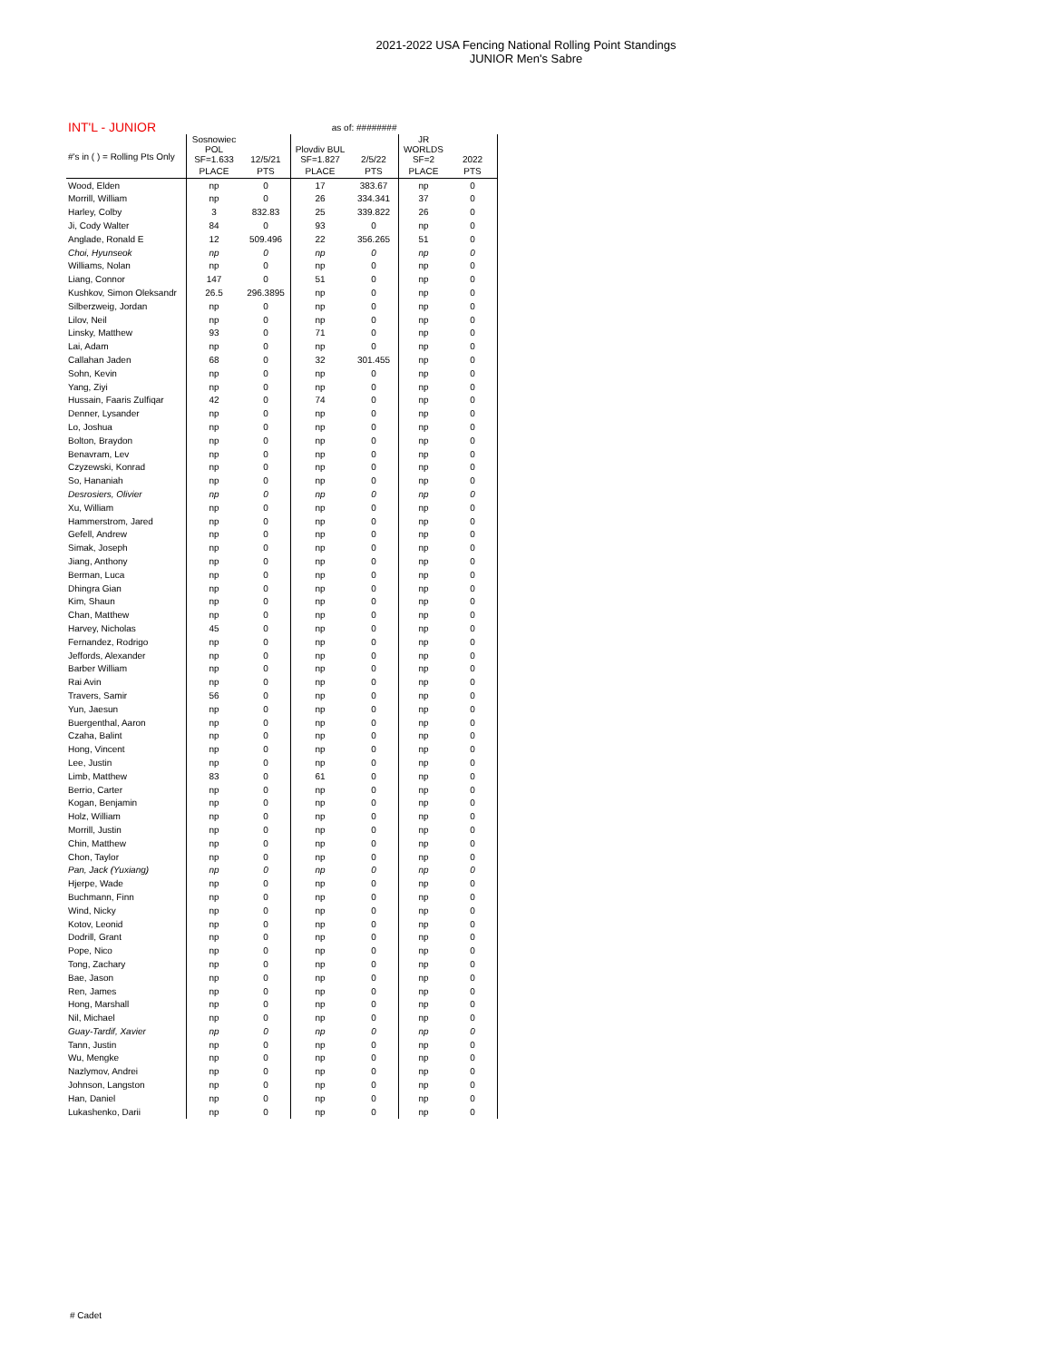2021-2022 USA Fencing National Rolling Point Standings
JUNIOR Men's Sabre
| INT'L - JUNIOR | | | as of: ######## | | | |
| --- | --- | --- | --- | --- | --- | --- |
| | Sosnowiec POL SF=1.633 | 12/5/21 | Plovdiv BUL SF=1.827 | 2/5/22 | JR WORLDS SF=2 | 2022 |
| #'s in ( ) = Rolling Pts Only | PLACE | PTS | PLACE | PTS | PLACE | PTS |
| Wood, Elden | np | 0 | 17 | 383.67 | np | 0 |
| Morrill, William | np | 0 | 26 | 334.341 | 37 | 0 |
| Harley, Colby | 3 | 832.83 | 25 | 339.822 | 26 | 0 |
| Ji, Cody Walter | 84 | 0 | 93 | 0 | np | 0 |
| Anglade, Ronald E | 12 | 509.496 | 22 | 356.265 | 51 | 0 |
| Choi, Hyunseok | np | 0 | np | 0 | np | 0 |
| Williams, Nolan | np | 0 | np | 0 | np | 0 |
| Liang, Connor | 147 | 0 | 51 | 0 | np | 0 |
| Kushkov, Simon Oleksandr | 26.5 | 296.3895 | np | 0 | np | 0 |
| Silberzweig, Jordan | np | 0 | np | 0 | np | 0 |
| Lilov, Neil | np | 0 | np | 0 | np | 0 |
| Linsky, Matthew | 93 | 0 | 71 | 0 | np | 0 |
| Lai, Adam | np | 0 | np | 0 | np | 0 |
| Callahan Jaden | 68 | 0 | 32 | 301.455 | np | 0 |
| Sohn, Kevin | np | 0 | np | 0 | np | 0 |
| Yang, Ziyi | np | 0 | np | 0 | np | 0 |
| Hussain, Faaris Zulfiqar | 42 | 0 | 74 | 0 | np | 0 |
| Denner, Lysander | np | 0 | np | 0 | np | 0 |
| Lo, Joshua | np | 0 | np | 0 | np | 0 |
| Bolton, Braydon | np | 0 | np | 0 | np | 0 |
| Benavram, Lev | np | 0 | np | 0 | np | 0 |
| Czyzewski, Konrad | np | 0 | np | 0 | np | 0 |
| So, Hananiah | np | 0 | np | 0 | np | 0 |
| Desrosiers, Olivier | np | 0 | np | 0 | np | 0 |
| Xu, William | np | 0 | np | 0 | np | 0 |
| Hammerstrom, Jared | np | 0 | np | 0 | np | 0 |
| Gefell, Andrew | np | 0 | np | 0 | np | 0 |
| Simak, Joseph | np | 0 | np | 0 | np | 0 |
| Jiang, Anthony | np | 0 | np | 0 | np | 0 |
| Berman, Luca | np | 0 | np | 0 | np | 0 |
| Dhingra Gian | np | 0 | np | 0 | np | 0 |
| Kim, Shaun | np | 0 | np | 0 | np | 0 |
| Chan, Matthew | np | 0 | np | 0 | np | 0 |
| Harvey, Nicholas | 45 | 0 | np | 0 | np | 0 |
| Fernandez, Rodrigo | np | 0 | np | 0 | np | 0 |
| Jeffords, Alexander | np | 0 | np | 0 | np | 0 |
| Barber William | np | 0 | np | 0 | np | 0 |
| Rai Avin | np | 0 | np | 0 | np | 0 |
| Travers, Samir | 56 | 0 | np | 0 | np | 0 |
| Yun, Jaesun | np | 0 | np | 0 | np | 0 |
| Buergenthal, Aaron | np | 0 | np | 0 | np | 0 |
| Czaha, Balint | np | 0 | np | 0 | np | 0 |
| Hong, Vincent | np | 0 | np | 0 | np | 0 |
| Lee, Justin | np | 0 | np | 0 | np | 0 |
| Limb, Matthew | 83 | 0 | 61 | 0 | np | 0 |
| Berrio, Carter | np | 0 | np | 0 | np | 0 |
| Kogan, Benjamin | np | 0 | np | 0 | np | 0 |
| Holz, William | np | 0 | np | 0 | np | 0 |
| Morrill, Justin | np | 0 | np | 0 | np | 0 |
| Chin, Matthew | np | 0 | np | 0 | np | 0 |
| Chon, Taylor | np | 0 | np | 0 | np | 0 |
| Pan, Jack (Yuxiang) | np | 0 | np | 0 | np | 0 |
| Hjerpe, Wade | np | 0 | np | 0 | np | 0 |
| Buchmann, Finn | np | 0 | np | 0 | np | 0 |
| Wind, Nicky | np | 0 | np | 0 | np | 0 |
| Kotov, Leonid | np | 0 | np | 0 | np | 0 |
| Dodrill, Grant | np | 0 | np | 0 | np | 0 |
| Pope, Nico | np | 0 | np | 0 | np | 0 |
| Tong, Zachary | np | 0 | np | 0 | np | 0 |
| Bae, Jason | np | 0 | np | 0 | np | 0 |
| Ren, James | np | 0 | np | 0 | np | 0 |
| Hong, Marshall | np | 0 | np | 0 | np | 0 |
| Nil, Michael | np | 0 | np | 0 | np | 0 |
| Guay-Tardif, Xavier | np | 0 | np | 0 | np | 0 |
| Tann, Justin | np | 0 | np | 0 | np | 0 |
| Wu, Mengke | np | 0 | np | 0 | np | 0 |
| Nazlymov, Andrei | np | 0 | np | 0 | np | 0 |
| Johnson, Langston | np | 0 | np | 0 | np | 0 |
| Han, Daniel | np | 0 | np | 0 | np | 0 |
| Lukashenko, Darii | np | 0 | np | 0 | np | 0 |
# Cadet